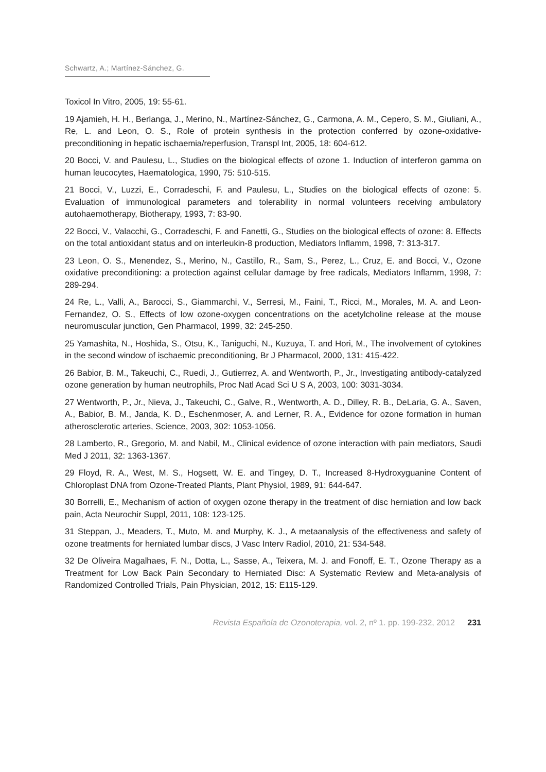Schwartz, A.; Martínez-Sánchez, G.
Toxicol In Vitro, 2005, 19: 55-61.
19 Ajamieh, H. H., Berlanga, J., Merino, N., Martínez-Sánchez, G., Carmona, A. M., Cepero, S. M., Giuliani, A., Re, L. and Leon, O. S., Role of protein synthesis in the protection conferred by ozone-oxidative-preconditioning in hepatic ischaemia/reperfusion, Transpl Int, 2005, 18: 604-612.
20 Bocci, V. and Paulesu, L., Studies on the biological effects of ozone 1. Induction of interferon gamma on human leucocytes, Haematologica, 1990, 75: 510-515.
21 Bocci, V., Luzzi, E., Corradeschi, F. and Paulesu, L., Studies on the biological effects of ozone: 5. Evaluation of immunological parameters and tolerability in normal volunteers receiving ambulatory autohaemotherapy, Biotherapy, 1993, 7: 83-90.
22 Bocci, V., Valacchi, G., Corradeschi, F. and Fanetti, G., Studies on the biological effects of ozone: 8. Effects on the total antioxidant status and on interleukin-8 production, Mediators Inflamm, 1998, 7: 313-317.
23 Leon, O. S., Menendez, S., Merino, N., Castillo, R., Sam, S., Perez, L., Cruz, E. and Bocci, V., Ozone oxidative preconditioning: a protection against cellular damage by free radicals, Mediators Inflamm, 1998, 7: 289-294.
24 Re, L., Valli, A., Barocci, S., Giammarchi, V., Serresi, M., Faini, T., Ricci, M., Morales, M. A. and Leon-Fernandez, O. S., Effects of low ozone-oxygen concentrations on the acetylcholine release at the mouse neuromuscular junction, Gen Pharmacol, 1999, 32: 245-250.
25 Yamashita, N., Hoshida, S., Otsu, K., Taniguchi, N., Kuzuya, T. and Hori, M., The involvement of cytokines in the second window of ischaemic preconditioning, Br J Pharmacol, 2000, 131: 415-422.
26 Babior, B. M., Takeuchi, C., Ruedi, J., Gutierrez, A. and Wentworth, P., Jr., Investigating antibody-catalyzed ozone generation by human neutrophils, Proc Natl Acad Sci U S A, 2003, 100: 3031-3034.
27 Wentworth, P., Jr., Nieva, J., Takeuchi, C., Galve, R., Wentworth, A. D., Dilley, R. B., DeLaria, G. A., Saven, A., Babior, B. M., Janda, K. D., Eschenmoser, A. and Lerner, R. A., Evidence for ozone formation in human atherosclerotic arteries, Science, 2003, 302: 1053-1056.
28 Lamberto, R., Gregorio, M. and Nabil, M., Clinical evidence of ozone interaction with pain mediators, Saudi Med J 2011, 32: 1363-1367.
29 Floyd, R. A., West, M. S., Hogsett, W. E. and Tingey, D. T., Increased 8-Hydroxyguanine Content of Chloroplast DNA from Ozone-Treated Plants, Plant Physiol, 1989, 91: 644-647.
30 Borrelli, E., Mechanism of action of oxygen ozone therapy in the treatment of disc herniation and low back pain, Acta Neurochir Suppl, 2011, 108: 123-125.
31 Steppan, J., Meaders, T., Muto, M. and Murphy, K. J., A metaanalysis of the effectiveness and safety of ozone treatments for herniated lumbar discs, J Vasc Interv Radiol, 2010, 21: 534-548.
32 De Oliveira Magalhaes, F. N., Dotta, L., Sasse, A., Teixera, M. J. and Fonoff, E. T., Ozone Therapy as a Treatment for Low Back Pain Secondary to Herniated Disc: A Systematic Review and Meta-analysis of Randomized Controlled Trials, Pain Physician, 2012, 15: E115-129.
Revista Española de Ozonoterapia, vol. 2, nº 1. pp. 199-232, 2012 231